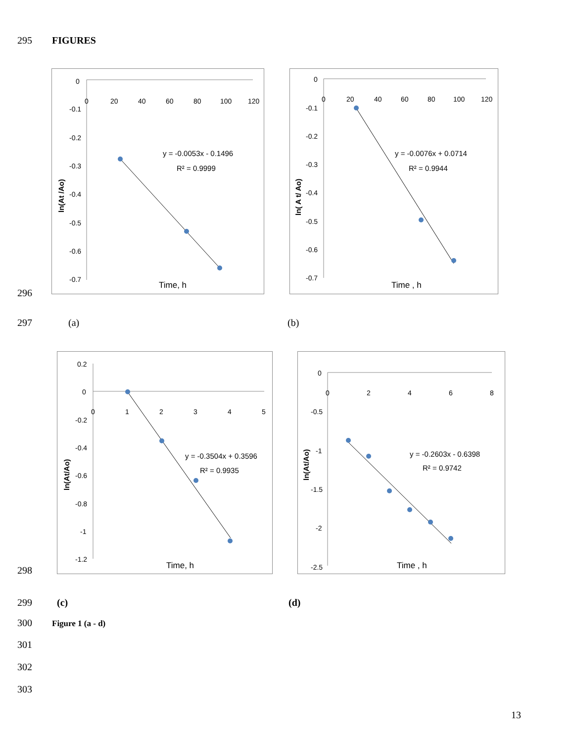295 FIGURES
0
-0.1
-0.2
-0.3
-0.4
-0.5
-0.6
-0.7
0
20
40
60
80
100
120
y = -0.0053x - 0.1496
R² = 0.9999
Time, h
ln(At /Ao)
0
-0.1
-0.2
-0.3
-0.4
-0.5
-0.6
-0.7
0
20
40
60
80
100
120
y = -0.0076x + 0.0714
R² = 0.9944
Time , h
ln( A t/ Ao)
296
297 (a) (b)
0.2
0
-0.2
-0.4
-0.6
-0.8
-1
-1.2
0
1
2
3
4
5
y = -0.3504x + 0.3596
R² = 0.9935
Time, h
ln(At/Ao)
0
-0.5
-1
-1.5
-2
-2.5
0
2
4
6
8
y = -0.2603x - 0.6398
R² = 0.9742
Time , h
ln(At/Ao)
298
299 (c) (d)
300 Figure 1 (a - d)
301
302
303
13